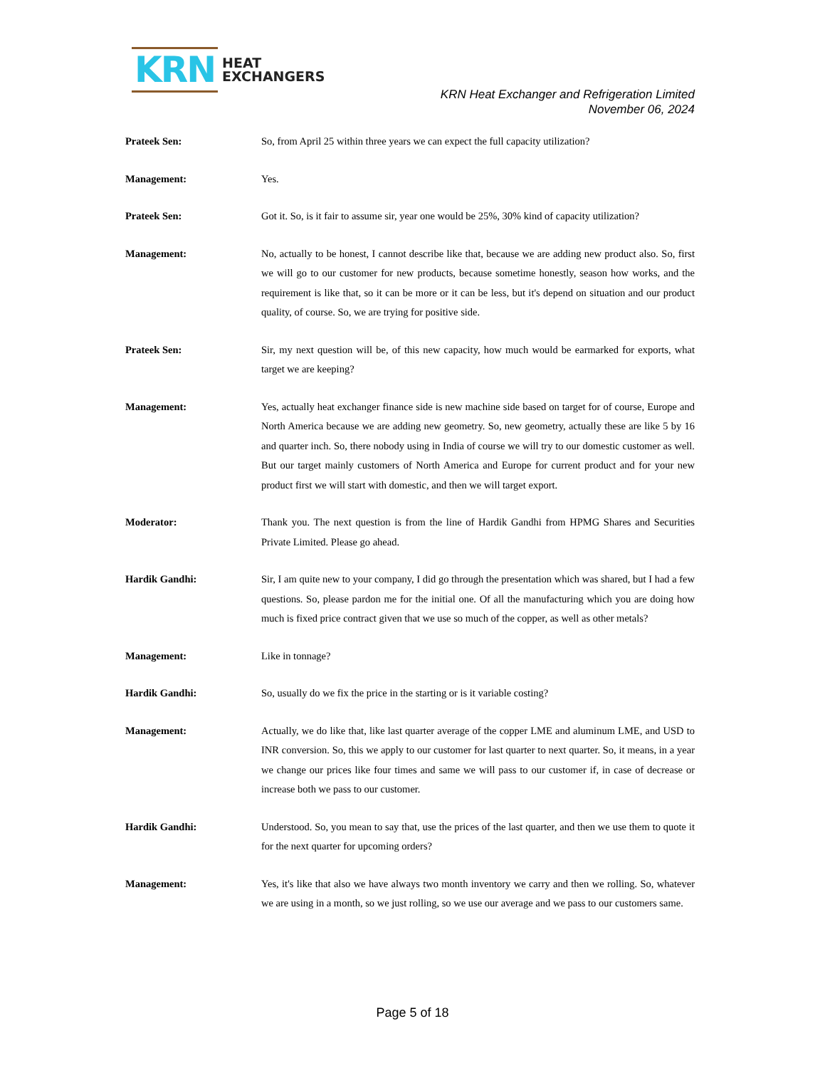KRN
HEAT
EXCHANGERS
KRN Heat Exchanger and Refrigeration Limited
November 06, 2024
Prateek Sen: So, from April 25 within three years we can expect the full capacity utilization?
Management: Yes.
Prateek Sen: Got it. So, is it fair to assume sir, year one would be 25%, 30% kind of capacity utilization?
Management: No, actually to be honest, I cannot describe like that, because we are adding new product also. So, first we will go to our customer for new products, because sometime honestly, season how works, and the requirement is like that, so it can be more or it can be less, but it's depend on situation and our product quality, of course. So, we are trying for positive side.
Prateek Sen: Sir, my next question will be, of this new capacity, how much would be earmarked for exports, what target we are keeping?
Management: Yes, actually heat exchanger finance side is new machine side based on target for of course, Europe and North America because we are adding new geometry. So, new geometry, actually these are like 5 by 16 and quarter inch. So, there nobody using in India of course we will try to our domestic customer as well. But our target mainly customers of North America and Europe for current product and for your new product first we will start with domestic, and then we will target export.
Moderator: Thank you. The next question is from the line of Hardik Gandhi from HPMG Shares and Securities Private Limited. Please go ahead.
Hardik Gandhi: Sir, I am quite new to your company, I did go through the presentation which was shared, but I had a few questions. So, please pardon me for the initial one. Of all the manufacturing which you are doing how much is fixed price contract given that we use so much of the copper, as well as other metals?
Management: Like in tonnage?
Hardik Gandhi: So, usually do we fix the price in the starting or is it variable costing?
Management: Actually, we do like that, like last quarter average of the copper LME and aluminum LME, and USD to INR conversion. So, this we apply to our customer for last quarter to next quarter. So, it means, in a year we change our prices like four times and same we will pass to our customer if, in case of decrease or increase both we pass to our customer.
Hardik Gandhi: Understood. So, you mean to say that, use the prices of the last quarter, and then we use them to quote it for the next quarter for upcoming orders?
Management: Yes, it's like that also we have always two month inventory we carry and then we rolling. So, whatever we are using in a month, so we just rolling, so we use our average and we pass to our customers same.
Page 5 of 18